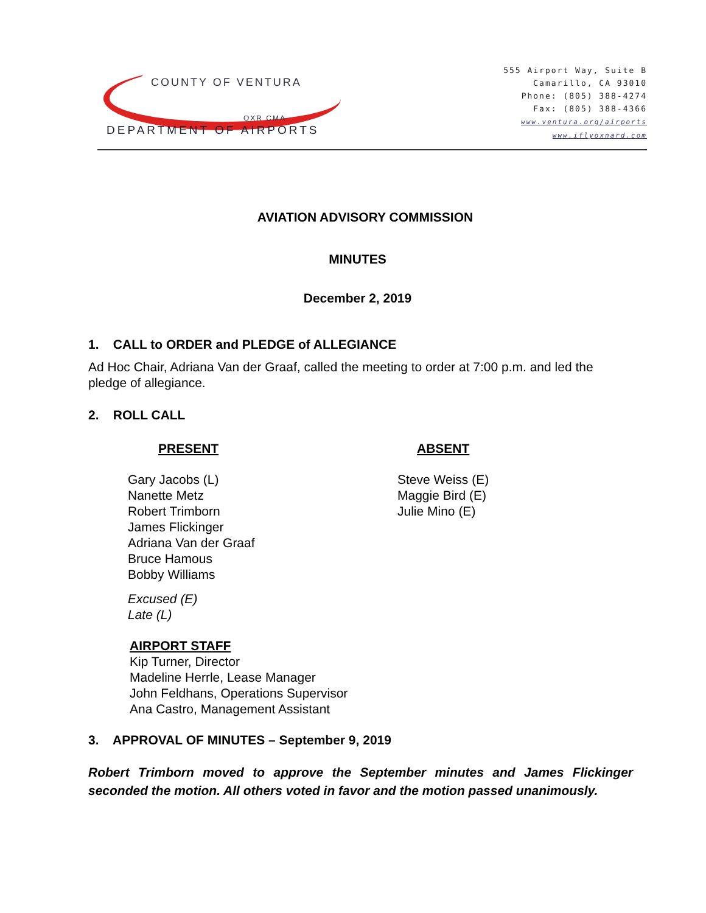COUNTY OF VENTURA
OXR CMA
DEPARTMENT OF AIRPORTS
555 Airport Way, Suite B
Camarillo, CA 93010
Phone: (805) 388-4274
Fax: (805) 388-4366
www.ventura.org/airports
www.iflyoxnard.com
AVIATION ADVISORY COMMISSION
MINUTES
December 2, 2019
1. CALL to ORDER and PLEDGE of ALLEGIANCE
Ad Hoc Chair, Adriana Van der Graaf, called the meeting to order at 7:00 p.m. and led the pledge of allegiance.
2. ROLL CALL
PRESENT
Gary Jacobs (L)
Nanette Metz
Robert Trimborn
James Flickinger
Adriana Van der Graaf
Bruce Hamous
Bobby Williams
Excused (E)
Late (L)
ABSENT
Steve Weiss (E)
Maggie Bird (E)
Julie Mino (E)
AIRPORT STAFF
Kip Turner, Director
Madeline Herrle, Lease Manager
John Feldhans, Operations Supervisor
Ana Castro, Management Assistant
3. APPROVAL OF MINUTES – September 9, 2019
Robert Trimborn moved to approve the September minutes and James Flickinger seconded the motion. All others voted in favor and the motion passed unanimously.